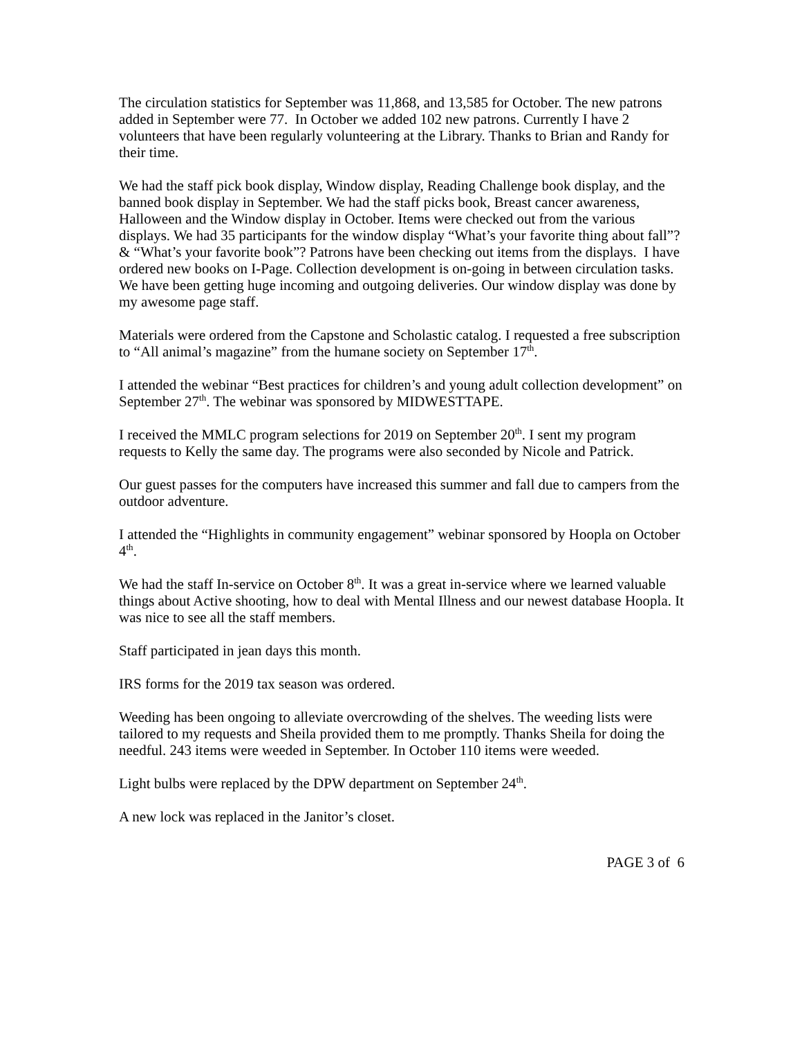The circulation statistics for September was 11,868, and 13,585 for October. The new patrons added in September were 77. In October we added 102 new patrons. Currently I have 2 volunteers that have been regularly volunteering at the Library. Thanks to Brian and Randy for their time.
We had the staff pick book display, Window display, Reading Challenge book display, and the banned book display in September. We had the staff picks book, Breast cancer awareness, Halloween and the Window display in October. Items were checked out from the various displays. We had 35 participants for the window display “What’s your favorite thing about fall”? & “What’s your favorite book”? Patrons have been checking out items from the displays. I have ordered new books on I-Page. Collection development is on-going in between circulation tasks. We have been getting huge incoming and outgoing deliveries. Our window display was done by my awesome page staff.
Materials were ordered from the Capstone and Scholastic catalog. I requested a free subscription to “All animal’s magazine” from the humane society on September 17<sup>th</sup>.
I attended the webinar “Best practices for children’s and young adult collection development” on September 27<sup>th</sup>. The webinar was sponsored by MIDWESTTAPE.
I received the MMLC program selections for 2019 on September 20<sup>th</sup>. I sent my program requests to Kelly the same day. The programs were also seconded by Nicole and Patrick.
Our guest passes for the computers have increased this summer and fall due to campers from the outdoor adventure.
I attended the “Highlights in community engagement” webinar sponsored by Hoopla on October 4<sup>th</sup>.
We had the staff In-service on October 8<sup>th</sup>. It was a great in-service where we learned valuable things about Active shooting, how to deal with Mental Illness and our newest database Hoopla. It was nice to see all the staff members.
Staff participated in jean days this month.
IRS forms for the 2019 tax season was ordered.
Weeding has been ongoing to alleviate overcrowding of the shelves. The weeding lists were tailored to my requests and Sheila provided them to me promptly. Thanks Sheila for doing the needful. 243 items were weeded in September. In October 110 items were weeded.
Light bulbs were replaced by the DPW department on September 24<sup>th</sup>.
A new lock was replaced in the Janitor’s closet.
PAGE 3 of 6